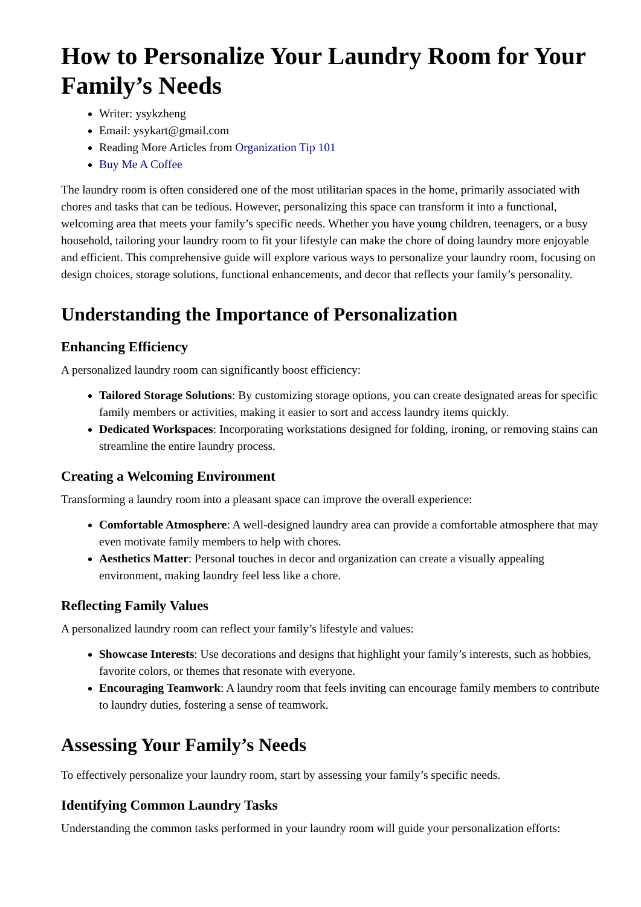How to Personalize Your Laundry Room for Your Family’s Needs
Writer: ysykzheng
Email: ysykart@gmail.com
Reading More Articles from Organization Tip 101
Buy Me A Coffee
The laundry room is often considered one of the most utilitarian spaces in the home, primarily associated with chores and tasks that can be tedious. However, personalizing this space can transform it into a functional, welcoming area that meets your family’s specific needs. Whether you have young children, teenagers, or a busy household, tailoring your laundry room to fit your lifestyle can make the chore of doing laundry more enjoyable and efficient. This comprehensive guide will explore various ways to personalize your laundry room, focusing on design choices, storage solutions, functional enhancements, and decor that reflects your family’s personality.
Understanding the Importance of Personalization
Enhancing Efficiency
A personalized laundry room can significantly boost efficiency:
Tailored Storage Solutions: By customizing storage options, you can create designated areas for specific family members or activities, making it easier to sort and access laundry items quickly.
Dedicated Workspaces: Incorporating workstations designed for folding, ironing, or removing stains can streamline the entire laundry process.
Creating a Welcoming Environment
Transforming a laundry room into a pleasant space can improve the overall experience:
Comfortable Atmosphere: A well-designed laundry area can provide a comfortable atmosphere that may even motivate family members to help with chores.
Aesthetics Matter: Personal touches in decor and organization can create a visually appealing environment, making laundry feel less like a chore.
Reflecting Family Values
A personalized laundry room can reflect your family’s lifestyle and values:
Showcase Interests: Use decorations and designs that highlight your family’s interests, such as hobbies, favorite colors, or themes that resonate with everyone.
Encouraging Teamwork: A laundry room that feels inviting can encourage family members to contribute to laundry duties, fostering a sense of teamwork.
Assessing Your Family’s Needs
To effectively personalize your laundry room, start by assessing your family’s specific needs.
Identifying Common Laundry Tasks
Understanding the common tasks performed in your laundry room will guide your personalization efforts: